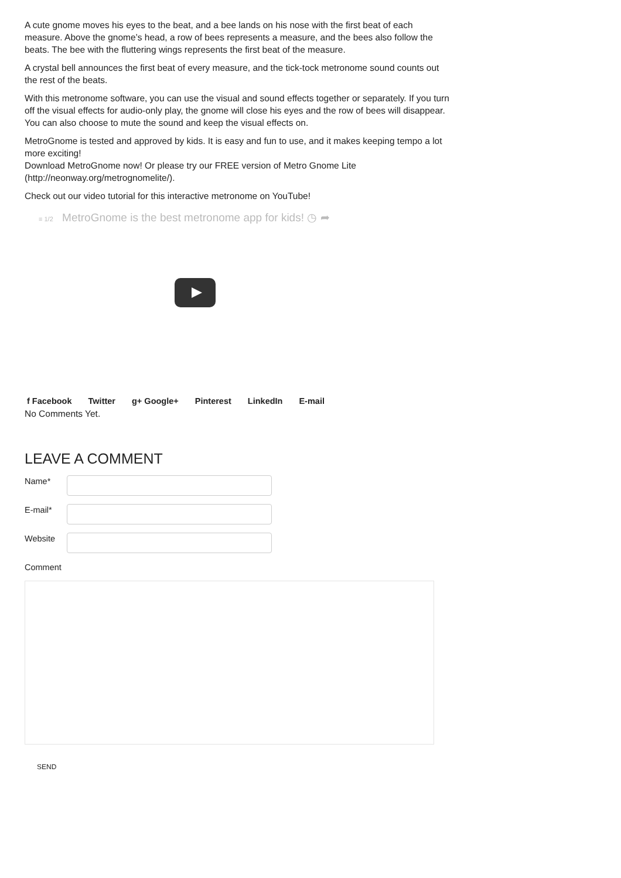A cute gnome moves his eyes to the beat, and a bee lands on his nose with the first beat of each measure. Above the gnome’s head, a row of bees represents a measure, and the bees also follow the beats. The bee with the fluttering wings represents the first beat of the measure.
A crystal bell announces the first beat of every measure, and the tick-tock metronome sound counts out the rest of the beats.
With this metronome software, you can use the visual and sound effects together or separately. If you turn off the visual effects for audio-only play, the gnome will close his eyes and the row of bees will disappear. You can also choose to mute the sound and keep the visual effects on.
MetroGnome is tested and approved by kids. It is easy and fun to use, and it makes keeping tempo a lot more exciting!
Download MetroGnome now! Or please try our FREE version of Metro Gnome Lite (http://neonway.org/metrognomelite/).
Check out our video tutorial for this interactive metronome on YouTube!
≡ 1/2 MetroGnome is the best metronome app for kids! ◷ ➦
f Facebook Twitter g+ Google+ Pinterest LinkedIn E-mail
No Comments Yet.
LEAVE A COMMENT
Name*
E-mail*
Website
Comment
SEND